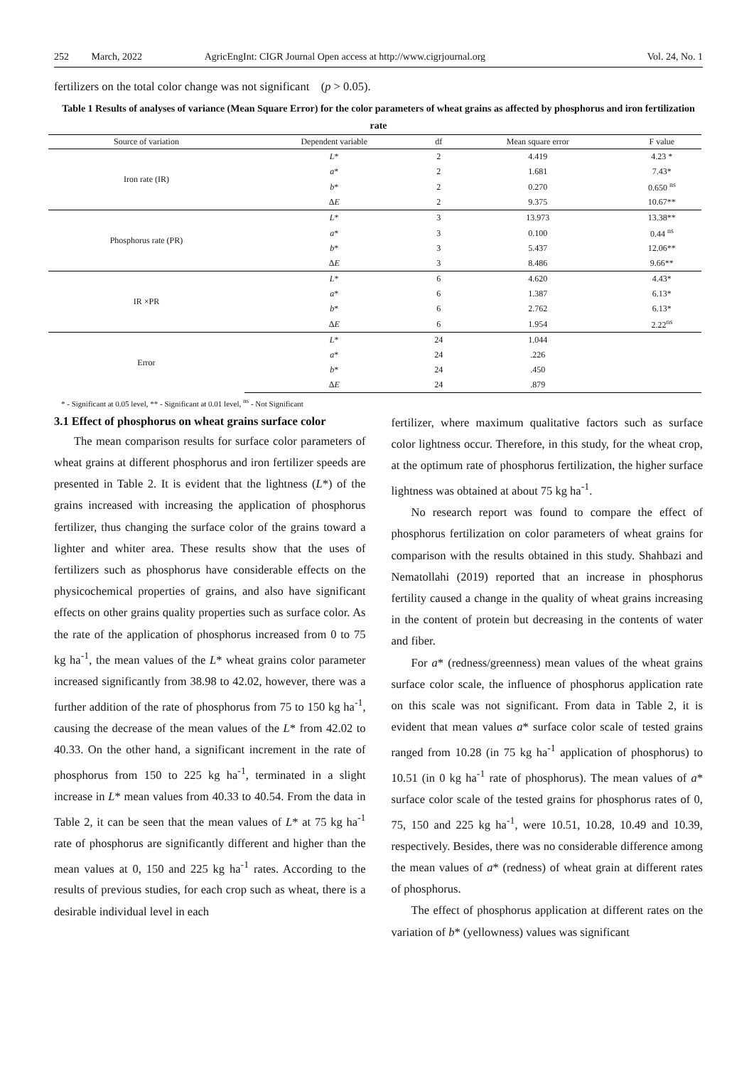252 March, 2022 AgricEngInt: CIGR Journal Open access at http://www.cigrjournal.org Vol. 24, No. 1
fertilizers on the total color change was not significant (p > 0.05).
Table 1 Results of analyses of variance (Mean Square Error) for the color parameters of wheat grains as affected by phosphorus and iron fertilization rate
| Source of variation | Dependent variable | df | Mean square error | F value |
| --- | --- | --- | --- | --- |
| Iron rate (IR) | L * | 2 | 4.419 | 4.23 * |
| | a * | 2 | 1.681 | 7.43* |
| | b * | 2 | 0.270 | 0.650 <sup>ns</sup> |
| | Δ E | 2 | 9.375 | 10.67** |
| Phosphorus rate (PR) | L * | 3 | 13.973 | 13.38** |
| | a * | 3 | 0.100 | 0.44 <sup>ns</sup> |
| | b * | 3 | 5.437 | 12.06** |
| | Δ E | 3 | 8.486 | 9.66** |
| IR ×PR | L * | 6 | 4.620 | 4.43* |
| | a * | 6 | 1.387 | 6.13* |
| | b * | 6 | 2.762 | 6.13* |
| | Δ E | 6 | 1.954 | 2.22<sup>ns</sup> |
| Error | L * | 24 | 1.044 | |
| | a * | 24 | .226 | |
| | b * | 24 | .450 | |
| | Δ E | 24 | .879 | |
* - Significant at 0.05 level, ** - Significant at 0.01 level, <sup>ns</sup> - Not Significant
3.1 Effect of phosphorus on wheat grains surface color
The mean comparison results for surface color parameters of wheat grains at different phosphorus and iron fertilizer speeds are presented in Table 2. It is evident that the lightness (L*) of the grains increased with increasing the application of phosphorus fertilizer, thus changing the surface color of the grains toward a lighter and whiter area. These results show that the uses of fertilizers such as phosphorus have considerable effects on the physicochemical properties of grains, and also have significant effects on other grains quality properties such as surface color. As the rate of the application of phosphorus increased from 0 to 75 kg ha<sup>-1</sup>, the mean values of the L* wheat grains color parameter increased significantly from 38.98 to 42.02, however, there was a further addition of the rate of phosphorus from 75 to 150 kg ha<sup>-1</sup>, causing the decrease of the mean values of the L* from 42.02 to 40.33. On the other hand, a significant increment in the rate of phosphorus from 150 to 225 kg ha<sup>-1</sup>, terminated in a slight increase in L* mean values from 40.33 to 40.54. From the data in Table 2, it can be seen that the mean values of L* at 75 kg ha<sup>-1</sup> rate of phosphorus are significantly different and higher than the mean values at 0, 150 and 225 kg ha<sup>-1</sup> rates. According to the results of previous studies, for each crop such as wheat, there is a desirable individual level in each
fertilizer, where maximum qualitative factors such as surface color lightness occur. Therefore, in this study, for the wheat crop, at the optimum rate of phosphorus fertilization, the higher surface lightness was obtained at about 75 kg ha<sup>-1</sup>.
No research report was found to compare the effect of phosphorus fertilization on color parameters of wheat grains for comparison with the results obtained in this study. Shahbazi and Nematollahi (2019) reported that an increase in phosphorus fertility caused a change in the quality of wheat grains increasing in the content of protein but decreasing in the contents of water and fiber.
For a* (redness/greenness) mean values of the wheat grains surface color scale, the influence of phosphorus application rate on this scale was not significant. From data in Table 2, it is evident that mean values a* surface color scale of tested grains ranged from 10.28 (in 75 kg ha<sup>-1</sup> application of phosphorus) to 10.51 (in 0 kg ha<sup>-1</sup> rate of phosphorus). The mean values of a* surface color scale of the tested grains for phosphorus rates of 0, 75, 150 and 225 kg ha<sup>-1</sup>, were 10.51, 10.28, 10.49 and 10.39, respectively. Besides, there was no considerable difference among the mean values of a* (redness) of wheat grain at different rates of phosphorus.
The effect of phosphorus application at different rates on the variation of b* (yellowness) values was significant